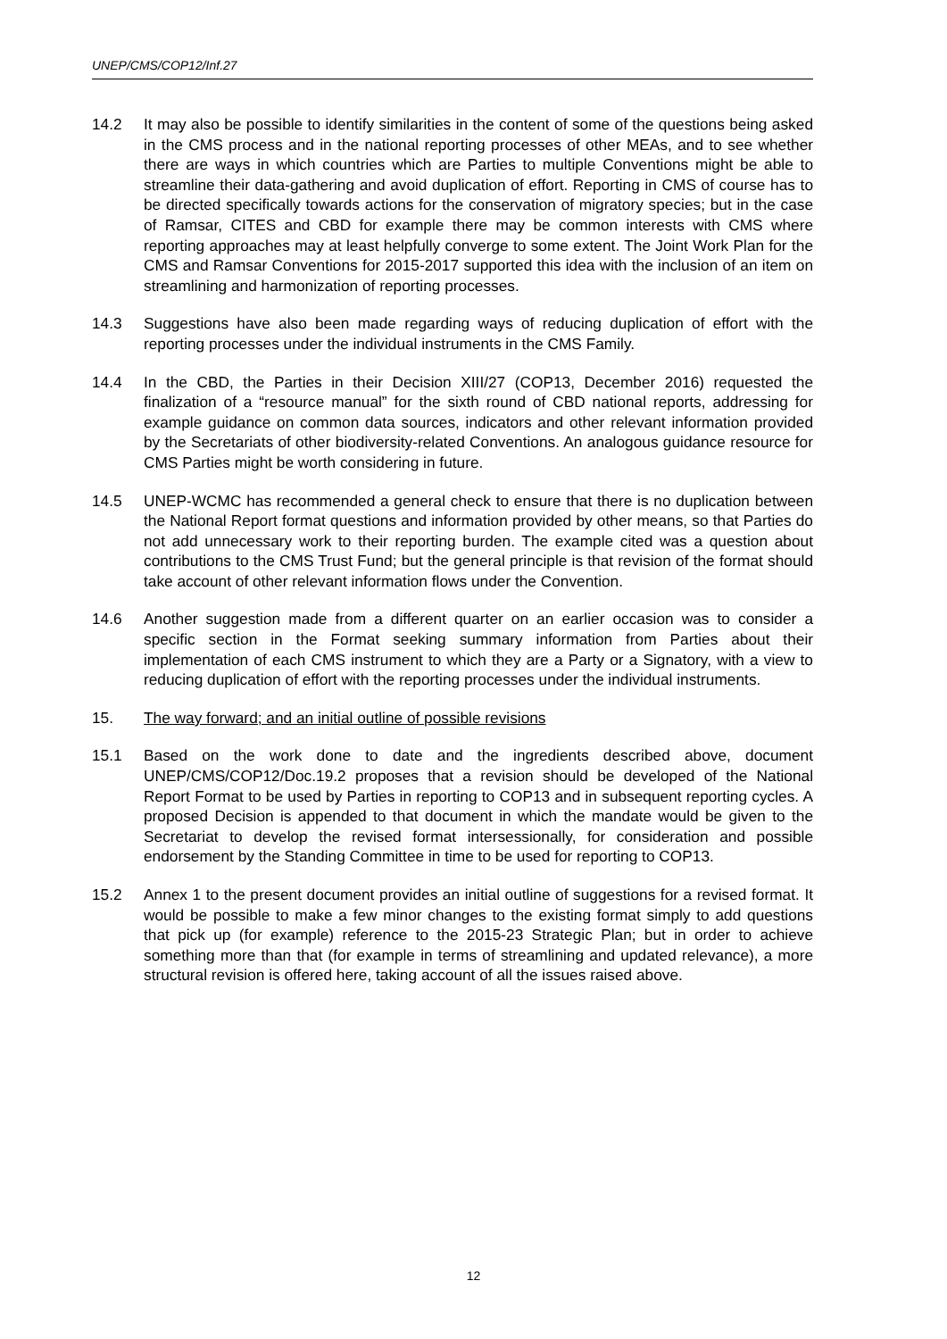UNEP/CMS/COP12/Inf.27
14.2 It may also be possible to identify similarities in the content of some of the questions being asked in the CMS process and in the national reporting processes of other MEAs, and to see whether there are ways in which countries which are Parties to multiple Conventions might be able to streamline their data-gathering and avoid duplication of effort. Reporting in CMS of course has to be directed specifically towards actions for the conservation of migratory species; but in the case of Ramsar, CITES and CBD for example there may be common interests with CMS where reporting approaches may at least helpfully converge to some extent. The Joint Work Plan for the CMS and Ramsar Conventions for 2015-2017 supported this idea with the inclusion of an item on streamlining and harmonization of reporting processes.
14.3 Suggestions have also been made regarding ways of reducing duplication of effort with the reporting processes under the individual instruments in the CMS Family.
14.4 In the CBD, the Parties in their Decision XIII/27 (COP13, December 2016) requested the finalization of a “resource manual” for the sixth round of CBD national reports, addressing for example guidance on common data sources, indicators and other relevant information provided by the Secretariats of other biodiversity-related Conventions. An analogous guidance resource for CMS Parties might be worth considering in future.
14.5 UNEP-WCMC has recommended a general check to ensure that there is no duplication between the National Report format questions and information provided by other means, so that Parties do not add unnecessary work to their reporting burden. The example cited was a question about contributions to the CMS Trust Fund; but the general principle is that revision of the format should take account of other relevant information flows under the Convention.
14.6 Another suggestion made from a different quarter on an earlier occasion was to consider a specific section in the Format seeking summary information from Parties about their implementation of each CMS instrument to which they are a Party or a Signatory, with a view to reducing duplication of effort with the reporting processes under the individual instruments.
15. The way forward; and an initial outline of possible revisions
15.1 Based on the work done to date and the ingredients described above, document UNEP/CMS/COP12/Doc.19.2 proposes that a revision should be developed of the National Report Format to be used by Parties in reporting to COP13 and in subsequent reporting cycles. A proposed Decision is appended to that document in which the mandate would be given to the Secretariat to develop the revised format intersessionally, for consideration and possible endorsement by the Standing Committee in time to be used for reporting to COP13.
15.2 Annex 1 to the present document provides an initial outline of suggestions for a revised format. It would be possible to make a few minor changes to the existing format simply to add questions that pick up (for example) reference to the 2015-23 Strategic Plan; but in order to achieve something more than that (for example in terms of streamlining and updated relevance), a more structural revision is offered here, taking account of all the issues raised above.
12